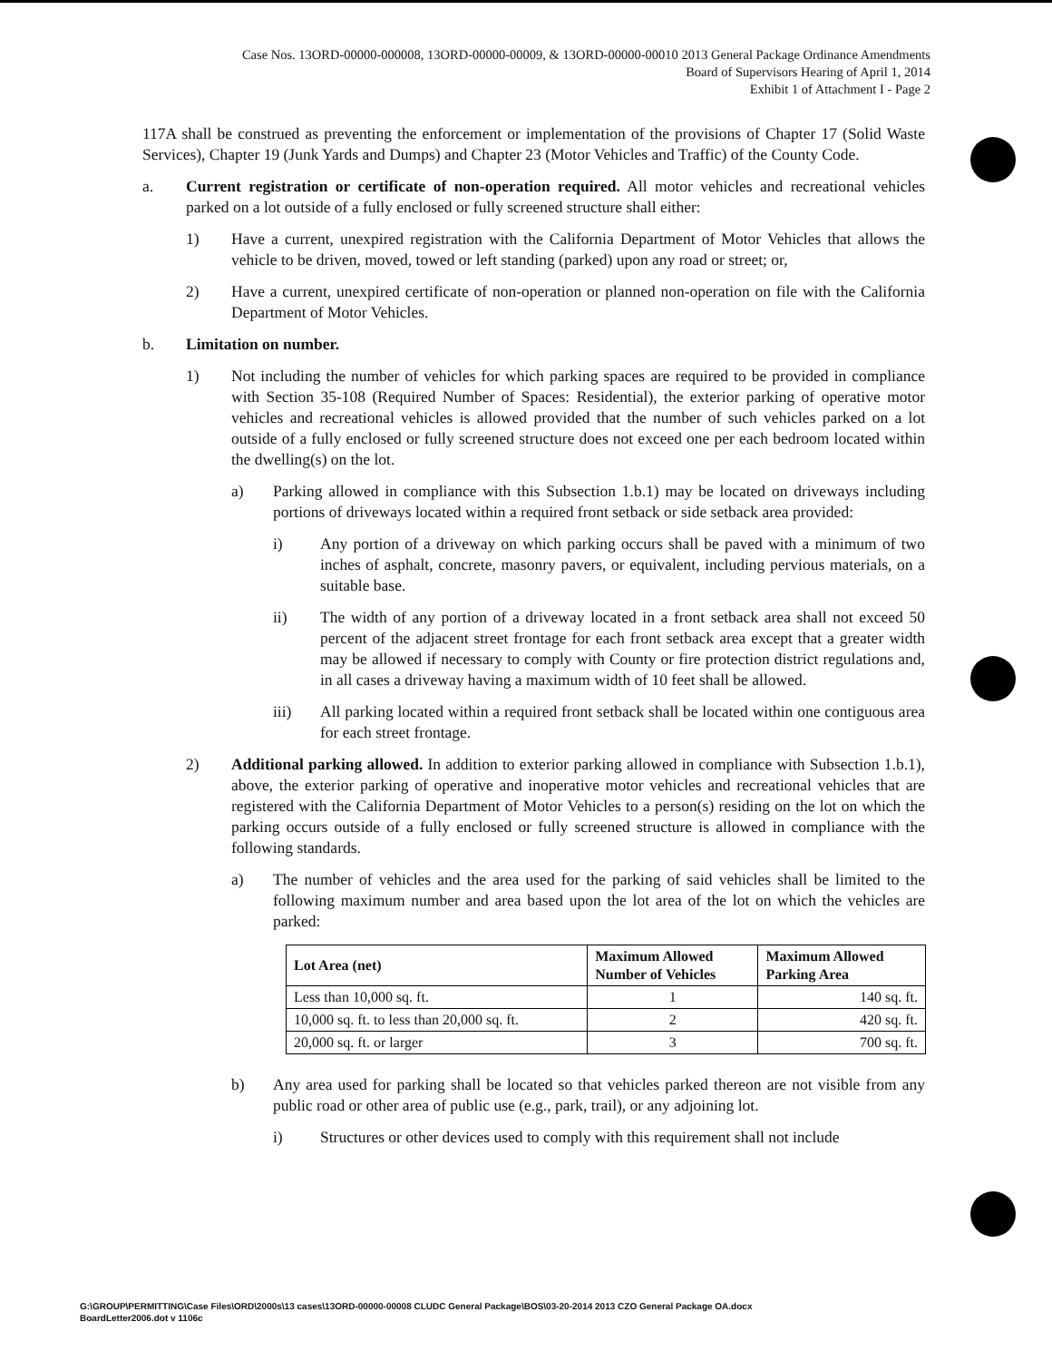Case Nos. 13ORD-00000-000008, 13ORD-00000-00009, & 13ORD-00000-00010 2013 General Package Ordinance Amendments
Board of Supervisors Hearing of April 1, 2014
Exhibit 1 of Attachment I - Page 2
117A shall be construed as preventing the enforcement or implementation of the provisions of Chapter 17 (Solid Waste Services), Chapter 19 (Junk Yards and Dumps) and Chapter 23 (Motor Vehicles and Traffic) of the County Code.
a. Current registration or certificate of non-operation required. All motor vehicles and recreational vehicles parked on a lot outside of a fully enclosed or fully screened structure shall either:
1) Have a current, unexpired registration with the California Department of Motor Vehicles that allows the vehicle to be driven, moved, towed or left standing (parked) upon any road or street; or,
2) Have a current, unexpired certificate of non-operation or planned non-operation on file with the California Department of Motor Vehicles.
b. Limitation on number.
1) Not including the number of vehicles for which parking spaces are required to be provided in compliance with Section 35-108 (Required Number of Spaces: Residential), the exterior parking of operative motor vehicles and recreational vehicles is allowed provided that the number of such vehicles parked on a lot outside of a fully enclosed or fully screened structure does not exceed one per each bedroom located within the dwelling(s) on the lot.
a) Parking allowed in compliance with this Subsection 1.b.1) may be located on driveways including portions of driveways located within a required front setback or side setback area provided:
i) Any portion of a driveway on which parking occurs shall be paved with a minimum of two inches of asphalt, concrete, masonry pavers, or equivalent, including pervious materials, on a suitable base.
ii) The width of any portion of a driveway located in a front setback area shall not exceed 50 percent of the adjacent street frontage for each front setback area except that a greater width may be allowed if necessary to comply with County or fire protection district regulations and, in all cases a driveway having a maximum width of 10 feet shall be allowed.
iii) All parking located within a required front setback shall be located within one contiguous area for each street frontage.
2) Additional parking allowed. In addition to exterior parking allowed in compliance with Subsection 1.b.1), above, the exterior parking of operative and inoperative motor vehicles and recreational vehicles that are registered with the California Department of Motor Vehicles to a person(s) residing on the lot on which the parking occurs outside of a fully enclosed or fully screened structure is allowed in compliance with the following standards.
a) The number of vehicles and the area used for the parking of said vehicles shall be limited to the following maximum number and area based upon the lot area of the lot on which the vehicles are parked:
| Lot Area (net) | Maximum Allowed Number of Vehicles | Maximum Allowed Parking Area |
| --- | --- | --- |
| Less than 10,000 sq. ft. | 1 | 140 sq. ft. |
| 10,000 sq. ft. to less than 20,000 sq. ft. | 2 | 420 sq. ft. |
| 20,000 sq. ft. or larger | 3 | 700 sq. ft. |
b) Any area used for parking shall be located so that vehicles parked thereon are not visible from any public road or other area of public use (e.g., park, trail), or any adjoining lot.
i) Structures or other devices used to comply with this requirement shall not include
G:\GROUP\PERMITTING\Case Files\ORD\2000s\13 cases\13ORD-00000-00008 CLUDC General Package\BOS\03-20-2014 2013 CZO General Package OA.docx
BoardLetter2006.dot v 1106c